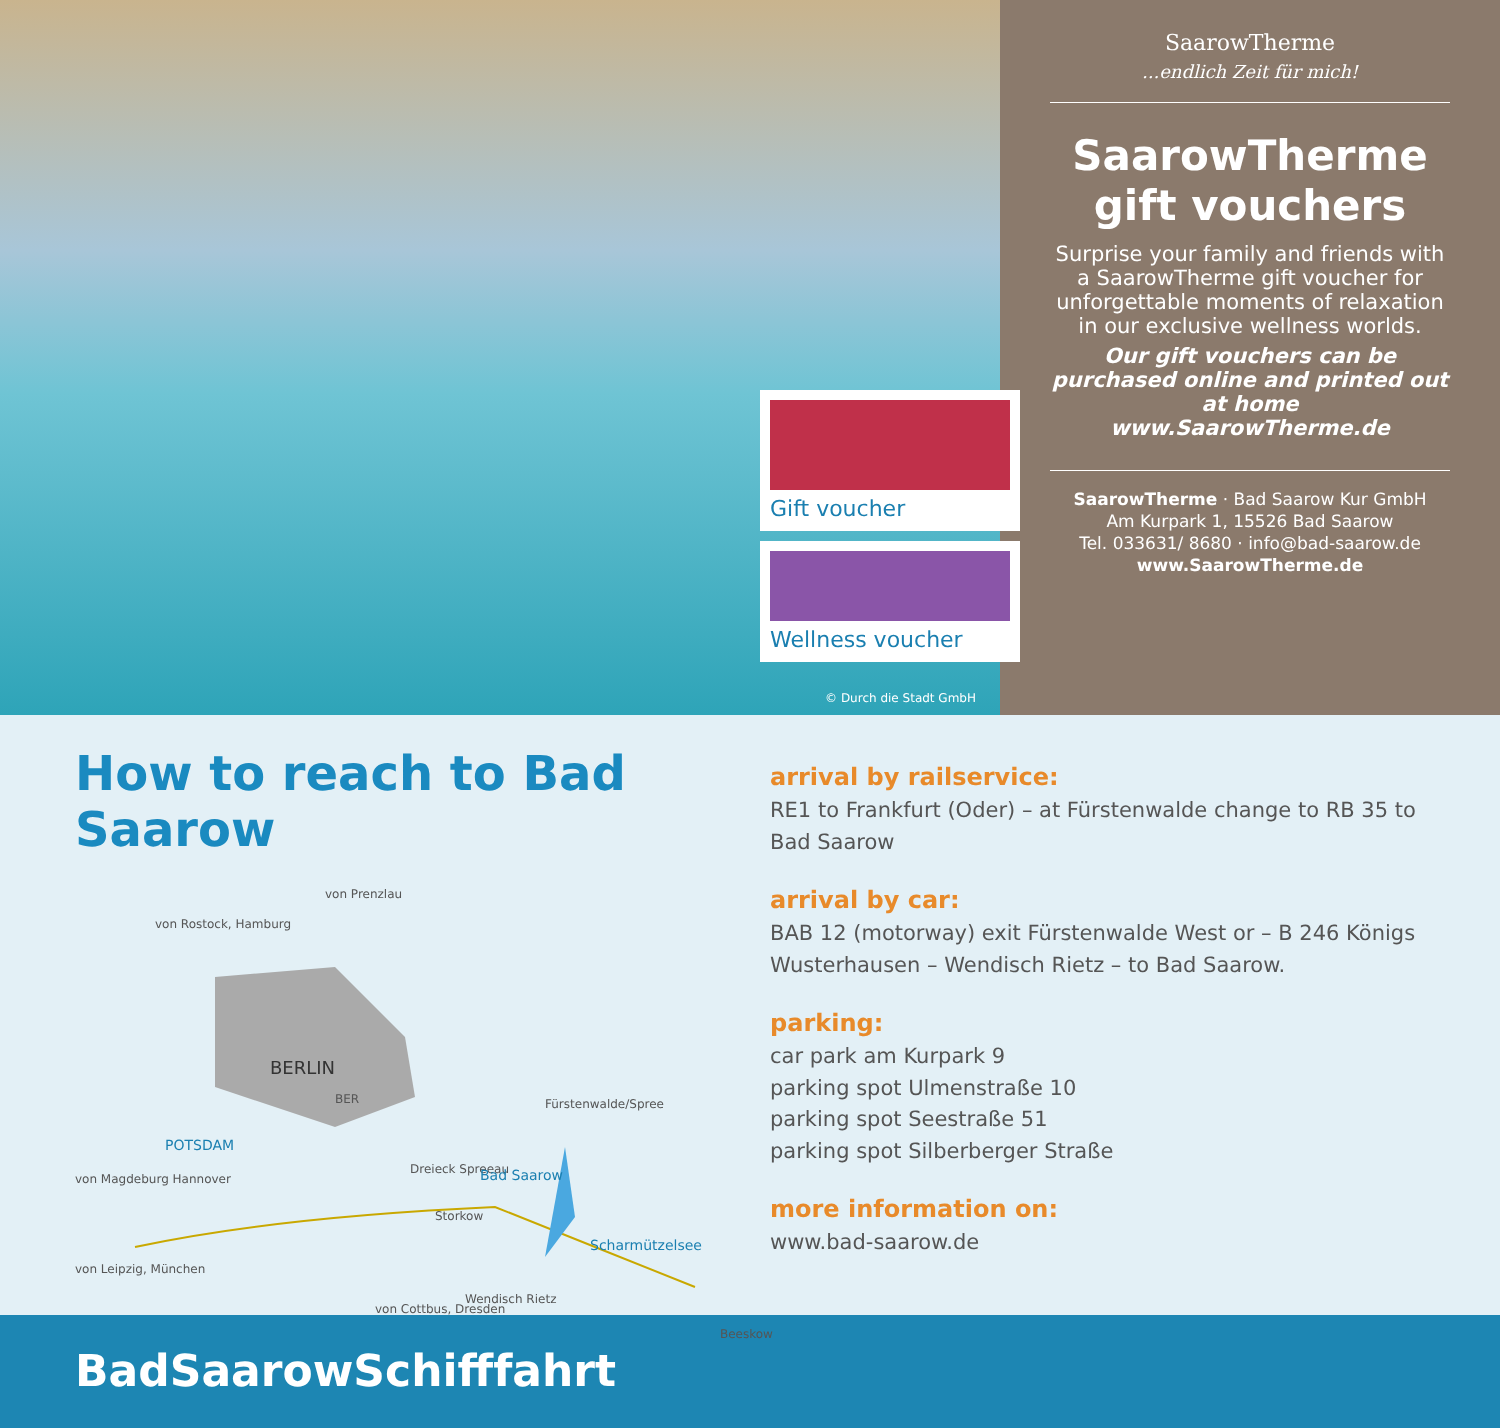Gift voucher
Wellness voucher
© Durch die Stadt GmbH
SaarowTherme...endlich Zeit für mich!
SaarowTherme
gift vouchers
Surprise your family and friends with a SaarowTherme gift voucher for unforgettable moments of relaxation in our exclusive wellness worlds.
Our gift vouchers can be purchased online and printed out at home
www.SaarowTherme.de
SaarowTherme · Bad Saarow Kur GmbH
Am Kurpark 1, 15526 Bad Saarow
Tel. 033631/ 8680 · info@bad-saarow.de
www.SaarowTherme.de
How to reach to Bad Saarow
von Prenzlau
von Rostock, Hamburg
BERLIN
BER
POTSDAM
Fürstenwalde/Spree
von Magdeburg Hannover
Dreieck Spreeau Bad Saarow
Storkow
Scharmützelsee
von Leipzig, München
Wendisch Rietz
von Cottbus, Dresden
Beeskow
arrival by railservice:
RE1 to Frankfurt (Oder) – at Fürstenwalde change to RB 35 to
Bad Saarow
arrival by car:
BAB 12 (motorway) exit Fürstenwalde West or – B 246 Königs
Wusterhausen – Wendisch Rietz – to Bad Saarow.
parking:
car park am Kurpark 9
parking spot Ulmenstraße 10
parking spot Seestraße 51
parking spot Silberberger Straße
more information on:
www.bad-saarow.de
BadSaarowSchifffahrt